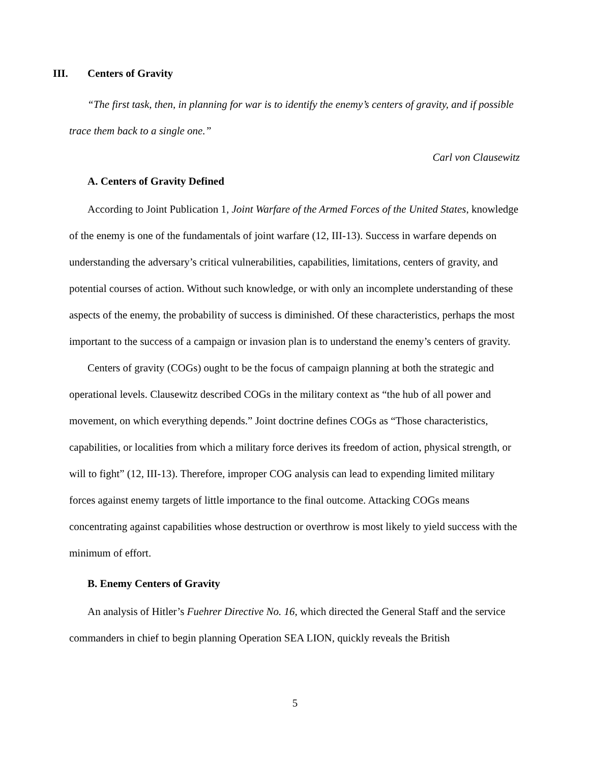III. Centers of Gravity
“The first task, then, in planning for war is to identify the enemy’s centers of gravity, and if possible trace them back to a single one.”
Carl von Clausewitz
A. Centers of Gravity Defined
According to Joint Publication 1, Joint Warfare of the Armed Forces of the United States, knowledge of the enemy is one of the fundamentals of joint warfare (12, III-13). Success in warfare depends on understanding the adversary’s critical vulnerabilities, capabilities, limitations, centers of gravity, and potential courses of action. Without such knowledge, or with only an incomplete understanding of these aspects of the enemy, the probability of success is diminished. Of these characteristics, perhaps the most important to the success of a campaign or invasion plan is to understand the enemy’s centers of gravity.
Centers of gravity (COGs) ought to be the focus of campaign planning at both the strategic and operational levels. Clausewitz described COGs in the military context as “the hub of all power and movement, on which everything depends.” Joint doctrine defines COGs as “Those characteristics, capabilities, or localities from which a military force derives its freedom of action, physical strength, or will to fight” (12, III-13). Therefore, improper COG analysis can lead to expending limited military forces against enemy targets of little importance to the final outcome. Attacking COGs means concentrating against capabilities whose destruction or overthrow is most likely to yield success with the minimum of effort.
B. Enemy Centers of Gravity
An analysis of Hitler’s Fuehrer Directive No. 16, which directed the General Staff and the service commanders in chief to begin planning Operation SEA LION, quickly reveals the British
5